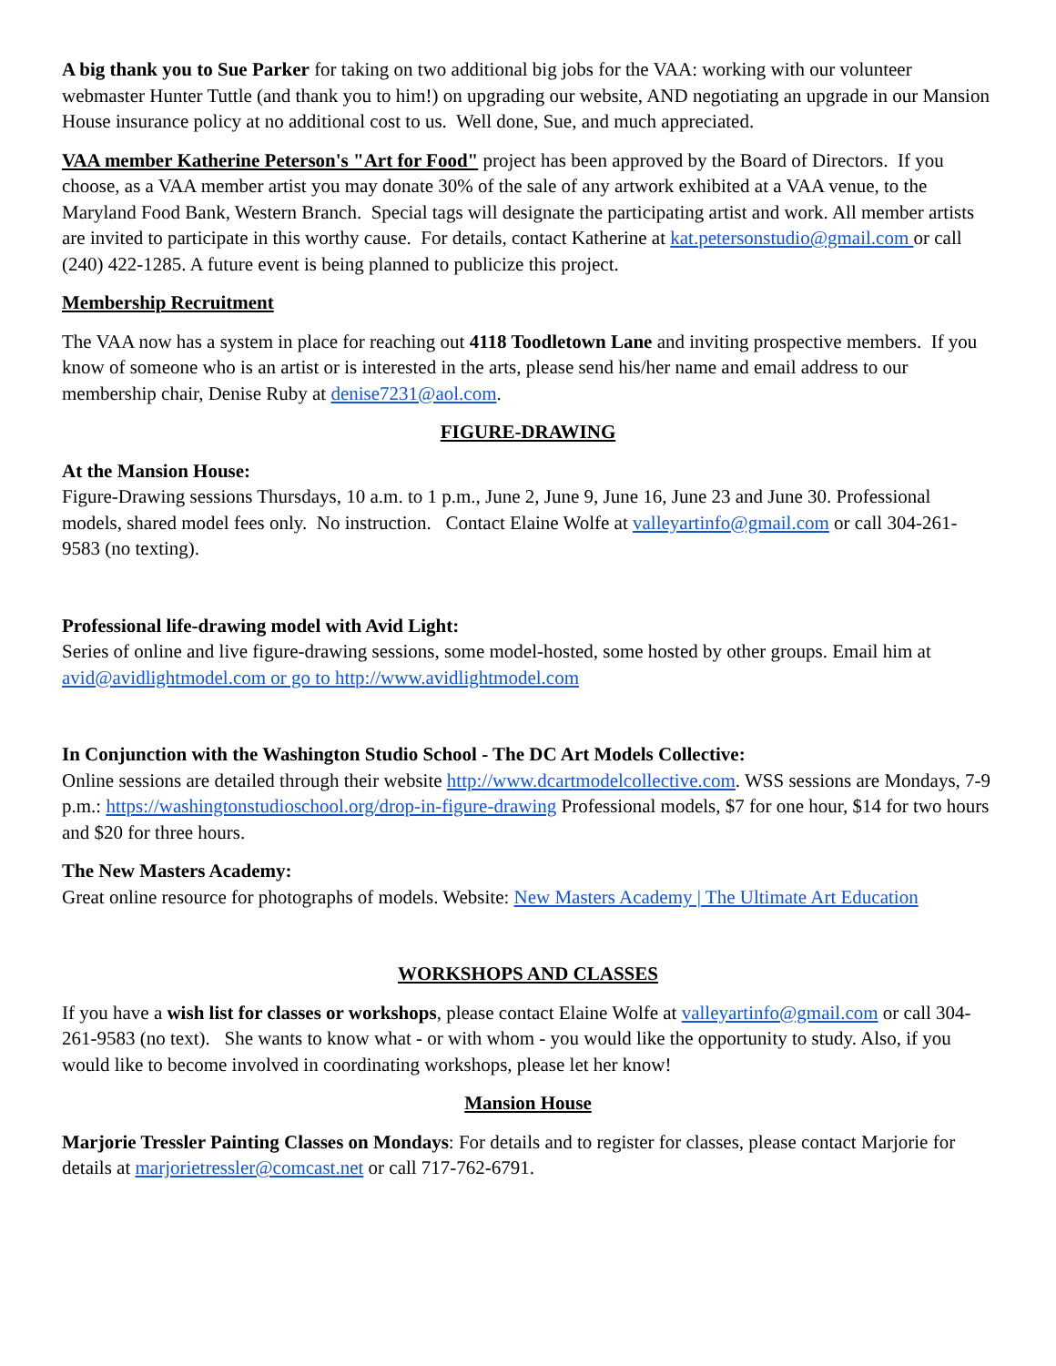A big thank you to Sue Parker for taking on two additional big jobs for the VAA: working with our volunteer webmaster Hunter Tuttle (and thank you to him!) on upgrading our website, AND negotiating an upgrade in our Mansion House insurance policy at no additional cost to us. Well done, Sue, and much appreciated.
VAA member Katherine Peterson's "Art for Food" project has been approved by the Board of Directors. If you choose, as a VAA member artist you may donate 30% of the sale of any artwork exhibited at a VAA venue, to the Maryland Food Bank, Western Branch. Special tags will designate the participating artist and work. All member artists are invited to participate in this worthy cause. For details, contact Katherine at kat.petersonstudio@gmail.com or call (240) 422-1285. A future event is being planned to publicize this project.
Membership Recruitment
The VAA now has a system in place for reaching out 4118 Toodletown Lane and inviting prospective members. If you know of someone who is an artist or is interested in the arts, please send his/her name and email address to our membership chair, Denise Ruby at denise7231@aol.com.
FIGURE-DRAWING
At the Mansion House:
Figure-Drawing sessions Thursdays, 10 a.m. to 1 p.m., June 2, June 9, June 16, June 23 and June 30. Professional models, shared model fees only. No instruction. Contact Elaine Wolfe at valleyartinfo@gmail.com or call 304-261-9583 (no texting).
Professional life-drawing model with Avid Light:
Series of online and live figure-drawing sessions, some model-hosted, some hosted by other groups. Email him at avid@avidlightmodel.com or go to http://www.avidlightmodel.com
In Conjunction with the Washington Studio School - The DC Art Models Collective:
Online sessions are detailed through their website http://www.dcartmodelcollective.com. WSS sessions are Mondays, 7-9 p.m.: https://washingtonstudioschool.org/drop-in-figure-drawing Professional models, $7 for one hour, $14 for two hours and $20 for three hours.
The New Masters Academy:
Great online resource for photographs of models. Website: New Masters Academy | The Ultimate Art Education
WORKSHOPS AND CLASSES
If you have a wish list for classes or workshops, please contact Elaine Wolfe at valleyartinfo@gmail.com or call 304-261-9583 (no text). She wants to know what - or with whom - you would like the opportunity to study. Also, if you would like to become involved in coordinating workshops, please let her know!
Mansion House
Marjorie Tressler Painting Classes on Mondays: For details and to register for classes, please contact Marjorie for details at marjorietressler@comcast.net or call 717-762-6791.